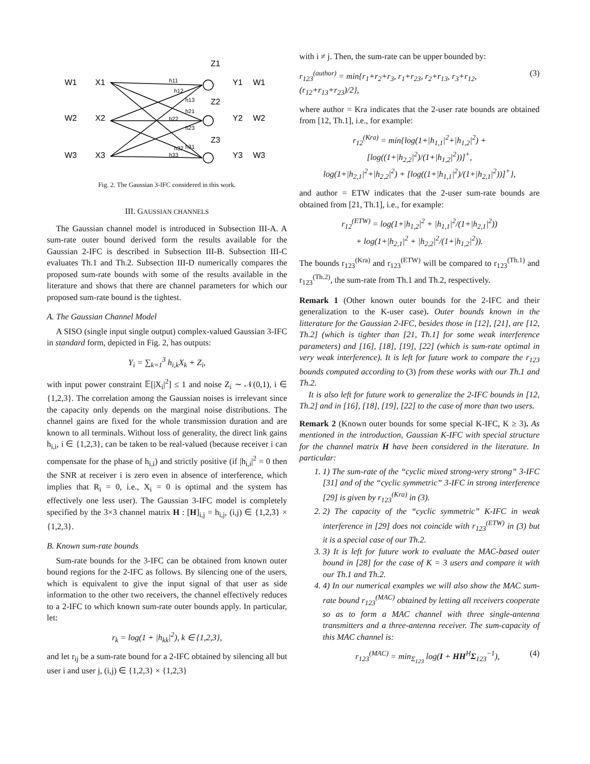W1
X1
W2
X2
W3
X3
Y1
W1
Y2
W2
Y3
W3
Z1
Z2
Z3
h11
h12
h13
h21
h22
h23
h32
h31
h33
Fig. 2. The Gaussian 3-IFC considered in this work.
III. GAUSSIAN CHANNELS
The Gaussian channel model is introduced in Subsection III-A. A sum-rate outer bound derived form the results available for the Gaussian 2-IFC is described in Subsection III-B. Subsection III-C evaluates Th.1 and Th.2. Subsection III-D numerically compares the proposed sum-rate bounds with some of the results available in the literature and shows that there are channel parameters for which our proposed sum-rate bound is the tightest.
A. The Gaussian Channel Model
A SISO (single input single output) complex-valued Gaussian 3-IFC in standard form, depicted in Fig. 2, has outputs:
Y<sub>i</sub> = ∑<sub>k=1</sub><sup>3</sup> h<sub>i,k</sub>X<sub>k</sub> + Z<sub>i</sub>,
with input power constraint 𝔼[|X<sub>i</sub>|<sup>2</sup>] ≤ 1 and noise Z<sub>i</sub> ∼ 𝒩(0,1), i ∈ {1,2,3}. The correlation among the Gaussian noises is irrelevant since the capacity only depends on the marginal noise distributions. The channel gains are fixed for the whole transmission duration and are known to all terminals. Without loss of generality, the direct link gains h<sub>i,i</sub>, i ∈ {1,2,3}, can be taken to be real-valued (because receiver i can compensate for the phase of h<sub>i,i</sub>) and strictly positive (if |h<sub>i,i</sub>|<sup>2</sup> = 0 then the SNR at receiver i is zero even in absence of interference, which implies that R<sub>i</sub> = 0, i.e., X<sub>i</sub> = 0 is optimal and the system has effectively one less user). The Gaussian 3-IFC model is completely specified by the 3×3 channel matrix H : [H]<sub>i,j</sub> = h<sub>i,j</sub>, (i,j) ∈ {1,2,3} × {1,2,3}.
B. Known sum-rate bounds
Sum-rate bounds for the 3-IFC can be obtained from known outer bound regions for the 2-IFC as follows. By silencing one of the users, which is equivalent to give the input signal of that user as side information to the other two receivers, the channel effectively reduces to a 2-IFC to which known sum-rate outer bounds apply. In particular, let:
r<sub>k</sub> = log(1 + |h<sub>kk</sub>|<sup>2</sup>), k ∈ {1,2,3},
and let r<sub>ij</sub> be a sum-rate bound for a 2-IFC obtained by silencing all but user i and user j, (i,j) ∈ {1,2,3} × {1,2,3}
with i ≠ j. Then, the sum-rate can be upper bounded by:
r<sub>123</sub><sup>(author)</sup> = min{r<sub>1</sub>+r<sub>2</sub>+r<sub>3</sub>, r<sub>1</sub>+r<sub>23</sub>, r<sub>2</sub>+r<sub>13</sub>, r<sub>3</sub>+r<sub>12</sub>, (r<sub>12</sub>+r<sub>13</sub>+r<sub>23</sub>)/2}, (3)
where author = Kra indicates that the 2-user rate bounds are obtained from [12, Th.1], i.e., for example:
r<sub>12</sub><sup>(Kra)</sup> = min{log(1+|h<sub>1,1</sub>|<sup>2</sup>+|h<sub>1,2</sub>|<sup>2</sup>) + [log((1+|h<sub>2,2</sub>|<sup>2</sup>)/(1+|h<sub>1,2</sub>|<sup>2</sup>))]<sup>+</sup>,
log(1+|h<sub>2,1</sub>|<sup>2</sup>+|h<sub>2,2</sub>|<sup>2</sup>) + [log((1+|h<sub>1,1</sub>|<sup>2</sup>)/(1+|h<sub>2,1</sub>|<sup>2</sup>))]<sup>+</sup>},
and author = ETW indicates that the 2-user sum-rate bounds are obtained from [21, Th.1], i.e., for example:
r<sub>12</sub><sup>(ETW)</sup> = log(1+|h<sub>1,2</sub>|<sup>2</sup> + |h<sub>1,1</sub>|<sup>2</sup>/(1+|h<sub>2,1</sub>|<sup>2</sup>))
+ log(1+|h<sub>2,1</sub>|<sup>2</sup> + |h<sub>2,2</sub>|<sup>2</sup>/(1+|h<sub>1,2</sub>|<sup>2</sup>)).
The bounds r<sub>123</sub><sup>(Kra)</sup> and r<sub>123</sub><sup>(ETW)</sup> will be compared to r<sub>123</sub><sup>(Th.1)</sup> and r<sub>123</sub><sup>(Th.2)</sup>, the sum-rate from Th.1 and Th.2, respectively.
Remark 1 (Other known outer bounds for the 2-IFC and their generalization to the K-user case). Outer bounds known in the litterature for the Gaussian 2-IFC, besides those in [12], [21], are [12, Th.2] (which is tighter than [21, Th.1] for some weak interference parameters) and [16], [18], [19], [22] (which is sum-rate optimal in very weak interference). It is left for future work to compare the r<sub>123</sub> bounds computed according to (3) from these works with our Th.1 and Th.2.
It is also left for future work to generalize the 2-IFC bounds in [12, Th.2] and in [16], [18], [19], [22] to the case of more than two users.
Remark 2 (Known outer bounds for some special K-IFC, K ≥ 3). As mentioned in the introduction, Gaussian K-IFC with special structure for the channel matrix H have been considered in the literature. In particular:
1. 1) The sum-rate of the “cyclic mixed strong-very strong” 3-IFC [31] and of the “cyclic symmetric” 3-IFC in strong interference [29] is given by r<sub>123</sub><sup>(Kra)</sup> in (3).
2. 2) The capacity of the “cyclic symmetric” K-IFC in weak interference in [29] does not coincide with r<sub>123</sub><sup>(ETW)</sup> in (3) but it is a special case of our Th.2.
3. 3) It is left for future work to evaluate the MAC-based outer bound in [28] for the case of K = 3 users and compare it with our Th.1 and Th.2.
4. 4) In our numerical examples we will also show the MAC sum-rate bound r<sub>123</sub><sup>(MAC)</sup> obtained by letting all receivers cooperate so as to form a MAC channel with three single-antenna transmitters and a three-antenna receiver. The sum-capacity of this MAC channel is:
r<sub>123</sub><sup>(MAC)</sup> = min<sub>Σ<sub>123</sub></sub> log(I + HH<sup>H</sup>Σ<sub>123</sub><sup>−1</sup>), (4)